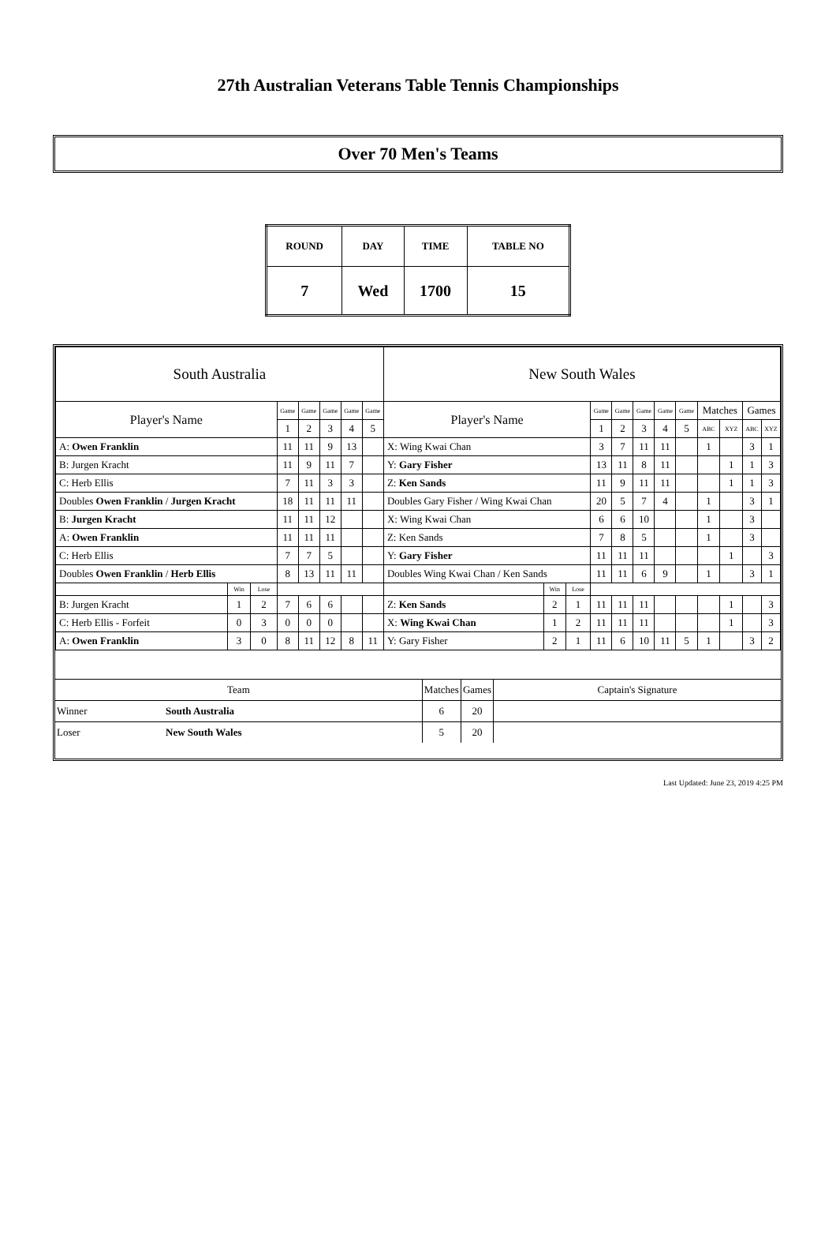27th Australian Veterans Table Tennis Championships
Over 70 Men's Teams
| ROUND | DAY | TIME | TABLE NO |
| 7 | Wed | 1700 | 15 |
| South Australia | | | | | | | | New South Wales | | | | | | | | | | | |
| Player's Name | | | Game | Game | Game | Game | Game | Player's Name | | | Game | Game | Game | Game | Game | Matches | | Games | |
| | | | 1 | 2 | 3 | 4 | 5 | | | | 1 | 2 | 3 | 4 | 5 | ABC | XYZ | ABC | XYZ |
| A: Owen Franklin | | | 11 | 11 | 9 | 13 | | X: Wing Kwai Chan | | | 3 | 7 | 11 | 11 | | 1 | | 3 | 1 |
| B: Jurgen Kracht | | | 11 | 9 | 11 | 7 | | Y: Gary Fisher | | | 13 | 11 | 8 | 11 | | | 1 | 1 | 3 |
| C: Herb Ellis | | | 7 | 11 | 3 | 3 | | Z: Ken Sands | | | 11 | 9 | 11 | 11 | | | 1 | 1 | 3 |
| Doubles Owen Franklin / Jurgen Kracht | | | 18 | 11 | 11 | 11 | | Doubles Gary Fisher / Wing Kwai Chan | | | 20 | 5 | 7 | 4 | | 1 | | 3 | 1 |
| B: Jurgen Kracht | | | 11 | 11 | 12 | | | X: Wing Kwai Chan | | | 6 | 6 | 10 | | | 1 | | 3 | |
| A: Owen Franklin | | | 11 | 11 | 11 | | | Z: Ken Sands | | | 7 | 8 | 5 | | | 1 | | 3 | |
| C: Herb Ellis | | | 7 | 7 | 5 | | | Y: Gary Fisher | | | 11 | 11 | 11 | | | | 1 | | 3 |
| Doubles Owen Franklin / Herb Ellis | | | 8 | 13 | 11 | 11 | | Doubles Wing Kwai Chan / Ken Sands | | | 11 | 11 | 6 | 9 | | 1 | | 3 | 1 |
| | Win | Lose | | | | | | | Win | Lose | | | | | | | | | |
| B: Jurgen Kracht | 1 | 2 | 7 | 6 | 6 | | | Z: Ken Sands | 2 | 1 | 11 | 11 | 11 | | | | 1 | | 3 |
| C: Herb Ellis - Forfeit | 0 | 3 | 0 | 0 | 0 | | | X: Wing Kwai Chan | 1 | 2 | 11 | 11 | 11 | | | | 1 | | 3 |
| A: Owen Franklin | 3 | 0 | 8 | 11 | 12 | 8 | 11 | Y: Gary Fisher | 2 | 1 | 11 | 6 | 10 | 11 | 5 | 1 | | 3 | 2 |
| Team | | Matches | Games | Captain's Signature |
| Winner | South Australia | 6 | 20 | |
| Loser | New South Wales | 5 | 20 | |
Last Updated: June 23, 2019 4:25 PM